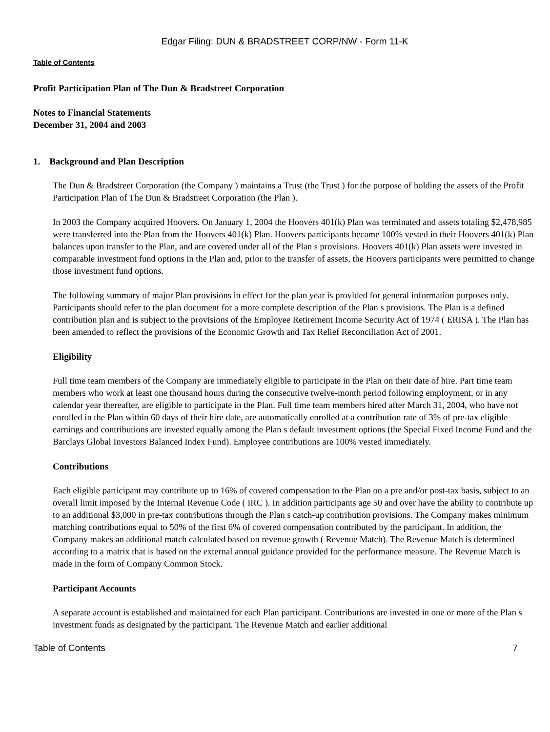Edgar Filing: DUN & BRADSTREET CORP/NW - Form 11-K
Table of Contents
Profit Participation Plan of The Dun & Bradstreet Corporation
Notes to Financial Statements
December 31, 2004 and 2003
1. Background and Plan Description
The Dun & Bradstreet Corporation (the Company ) maintains a Trust (the Trust ) for the purpose of holding the assets of the Profit Participation Plan of The Dun & Bradstreet Corporation (the Plan ).
In 2003 the Company acquired Hoovers. On January 1, 2004 the Hoovers 401(k) Plan was terminated and assets totaling $2,478,985 were transferred into the Plan from the Hoovers 401(k) Plan. Hoovers participants became 100% vested in their Hoovers 401(k) Plan balances upon transfer to the Plan, and are covered under all of the Plan s provisions. Hoovers 401(k) Plan assets were invested in comparable investment fund options in the Plan and, prior to the transfer of assets, the Hoovers participants were permitted to change those investment fund options.
The following summary of major Plan provisions in effect for the plan year is provided for general information purposes only. Participants should refer to the plan document for a more complete description of the Plan s provisions. The Plan is a defined contribution plan and is subject to the provisions of the Employee Retirement Income Security Act of 1974 ( ERISA ). The Plan has been amended to reflect the provisions of the Economic Growth and Tax Relief Reconciliation Act of 2001.
Eligibility
Full time team members of the Company are immediately eligible to participate in the Plan on their date of hire. Part time team members who work at least one thousand hours during the consecutive twelve-month period following employment, or in any calendar year thereafter, are eligible to participate in the Plan. Full time team members hired after March 31, 2004, who have not enrolled in the Plan within 60 days of their hire date, are automatically enrolled at a contribution rate of 3% of pre-tax eligible earnings and contributions are invested equally among the Plan s default investment options (the Special Fixed Income Fund and the Barclays Global Investors Balanced Index Fund). Employee contributions are 100% vested immediately.
Contributions
Each eligible participant may contribute up to 16% of covered compensation to the Plan on a pre and/or post-tax basis, subject to an overall limit imposed by the Internal Revenue Code ( IRC ). In addition participants age 50 and over have the ability to contribute up to an additional $3,000 in pre-tax contributions through the Plan s catch-up contribution provisions. The Company makes minimum matching contributions equal to 50% of the first 6% of covered compensation contributed by the participant. In addition, the Company makes an additional match calculated based on revenue growth ( Revenue Match). The Revenue Match is determined according to a matrix that is based on the external annual guidance provided for the performance measure. The Revenue Match is made in the form of Company Common Stock.
Participant Accounts
A separate account is established and maintained for each Plan participant. Contributions are invested in one or more of the Plan s investment funds as designated by the participant. The Revenue Match and earlier additional
Table of Contents 7